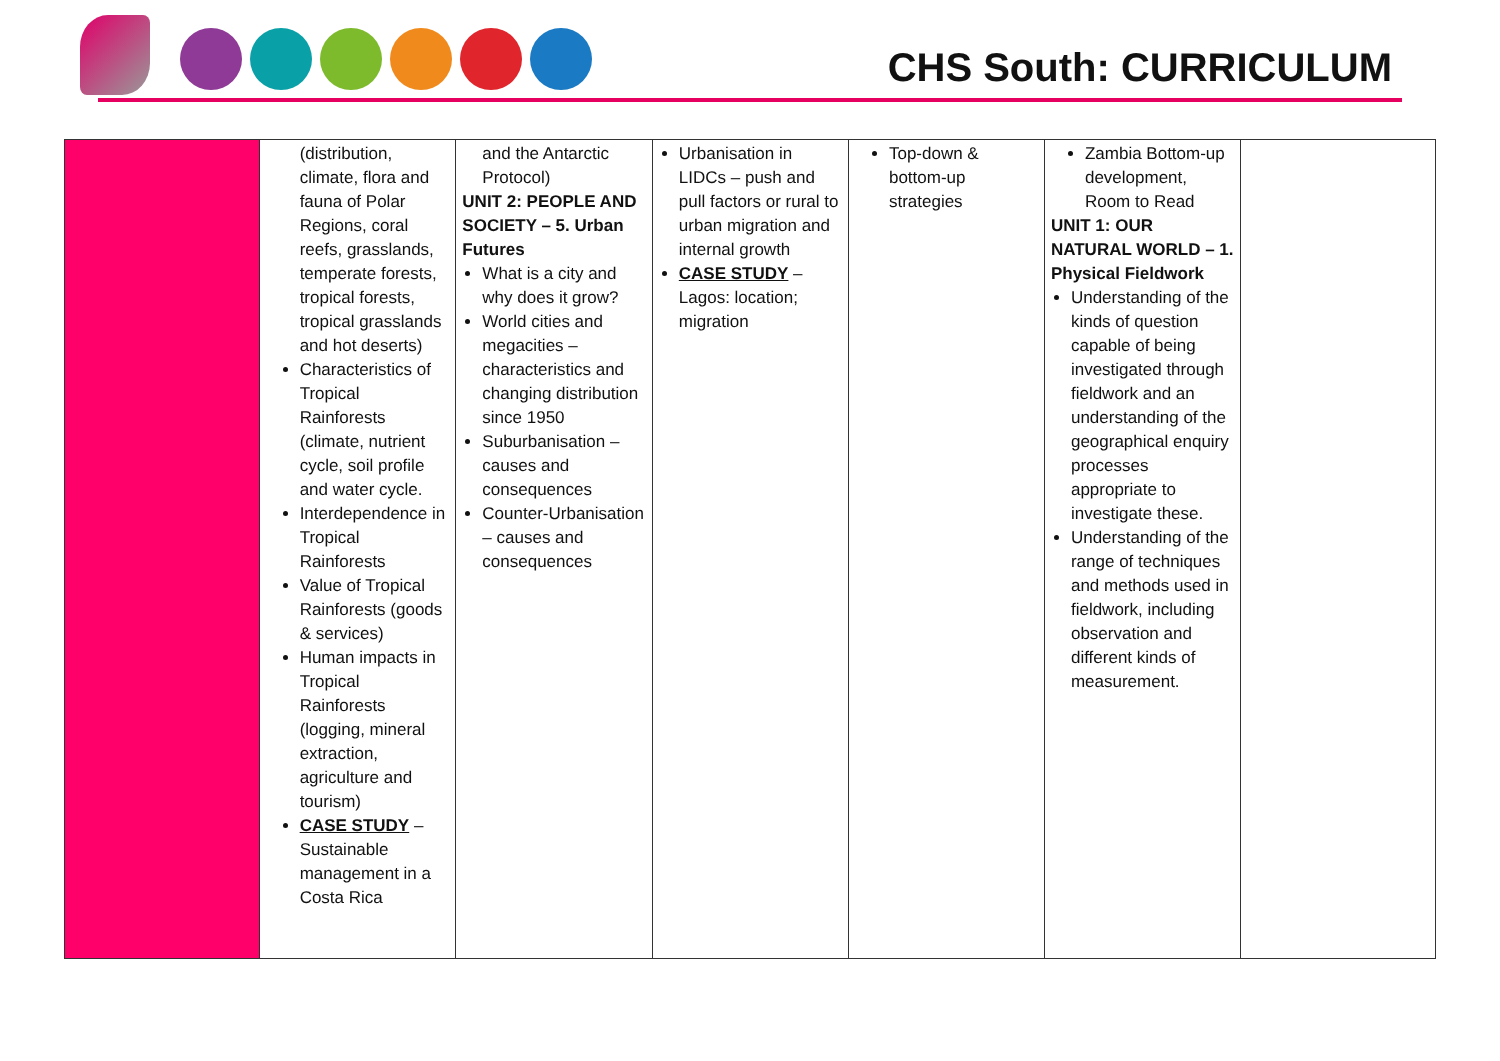CHS South: CURRICULUM
| | (distribution, climate, flora and fauna of Polar Regions, coral reefs, grasslands, temperate forests, tropical forests, tropical grasslands and hot deserts) Characteristics of Tropical Rainforests (climate, nutrient cycle, soil profile and water cycle. Interdependence in Tropical Rainforests Value of Tropical Rainforests (goods & services) Human impacts in Tropical Rainforests (logging, mineral extraction, agriculture and tourism) CASE STUDY – Sustainable management in a Costa Rica | and the Antarctic Protocol) UNIT 2: PEOPLE AND SOCIETY – 5. Urban Futures What is a city and why does it grow? World cities and megacities – characteristics and changing distribution since 1950 Suburbanisation – causes and consequences Counter-Urbanisation – causes and consequences | Urbanisation in LIDCs – push and pull factors or rural to urban migration and internal growth CASE STUDY – Lagos: location; migration | Top-down & bottom-up strategies | Zambia Bottom-up development, Room to Read UNIT 1: OUR NATURAL WORLD – 1. Physical Fieldwork Understanding of the kinds of question capable of being investigated through fieldwork and an understanding of the geographical enquiry processes appropriate to investigate these. Understanding of the range of techniques and methods used in fieldwork, including observation and different kinds of measurement. | |